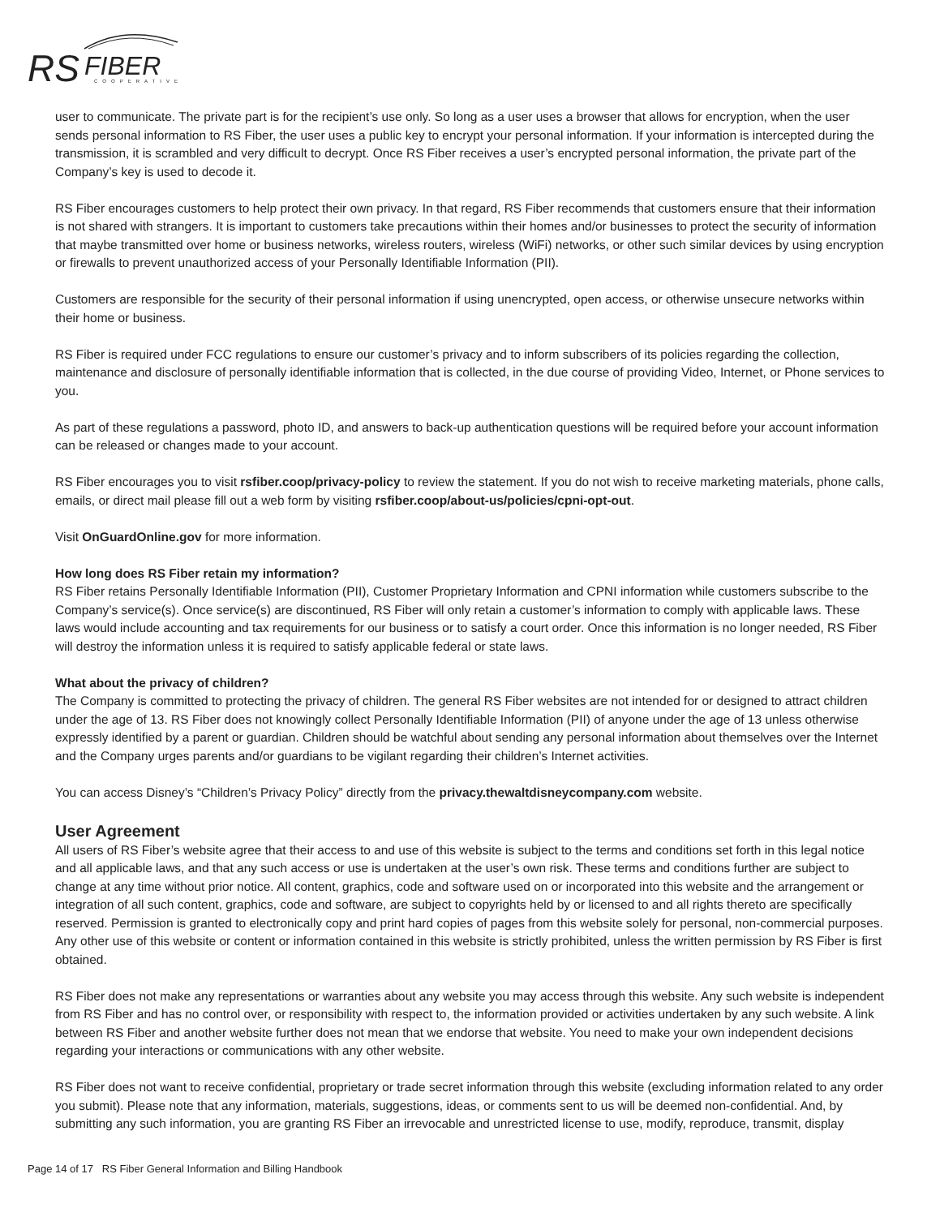RS
FIBER
COOPERATIVE
user to communicate. The private part is for the recipient’s use only. So long as a user uses a browser that allows for encryption, when the user sends personal information to RS Fiber, the user uses a public key to encrypt your personal information. If your information is intercepted during the transmission, it is scrambled and very difficult to decrypt. Once RS Fiber receives a user’s encrypted personal information, the private part of the Company’s key is used to decode it.
RS Fiber encourages customers to help protect their own privacy. In that regard, RS Fiber recommends that customers ensure that their information is not shared with strangers. It is important to customers take precautions within their homes and/or businesses to protect the security of information that maybe transmitted over home or business networks, wireless routers, wireless (WiFi) networks, or other such similar devices by using encryption or firewalls to prevent unauthorized access of your Personally Identifiable Information (PII).
Customers are responsible for the security of their personal information if using unencrypted, open access, or otherwise unsecure networks within their home or business.
RS Fiber is required under FCC regulations to ensure our customer’s privacy and to inform subscribers of its policies regarding the collection, maintenance and disclosure of personally identifiable information that is collected, in the due course of providing Video, Internet, or Phone services to you.
As part of these regulations a password, photo ID, and answers to back-up authentication questions will be required before your account information can be released or changes made to your account.
RS Fiber encourages you to visit rsfiber.coop/privacy-policy to review the statement. If you do not wish to receive marketing materials, phone calls, emails, or direct mail please fill out a web form by visiting rsfiber.coop/about-us/policies/cpni-opt-out.
Visit OnGuardOnline.gov for more information.
How long does RS Fiber retain my information?
RS Fiber retains Personally Identifiable Information (PII), Customer Proprietary Information and CPNI information while customers subscribe to the Company’s service(s). Once service(s) are discontinued, RS Fiber will only retain a customer’s information to comply with applicable laws. These laws would include accounting and tax requirements for our business or to satisfy a court order. Once this information is no longer needed, RS Fiber will destroy the information unless it is required to satisfy applicable federal or state laws.
What about the privacy of children?
The Company is committed to protecting the privacy of children. The general RS Fiber websites are not intended for or designed to attract children under the age of 13. RS Fiber does not knowingly collect Personally Identifiable Information (PII) of anyone under the age of 13 unless otherwise expressly identified by a parent or guardian. Children should be watchful about sending any personal information about themselves over the Internet and the Company urges parents and/or guardians to be vigilant regarding their children’s Internet activities.
You can access Disney’s “Children’s Privacy Policy” directly from the privacy.thewaltdisneycompany.com website.
User Agreement
All users of RS Fiber’s website agree that their access to and use of this website is subject to the terms and conditions set forth in this legal notice and all applicable laws, and that any such access or use is undertaken at the user’s own risk. These terms and conditions further are subject to change at any time without prior notice. All content, graphics, code and software used on or incorporated into this website and the arrangement or integration of all such content, graphics, code and software, are subject to copyrights held by or licensed to and all rights thereto are specifically reserved. Permission is granted to electronically copy and print hard copies of pages from this website solely for personal, non-commercial purposes. Any other use of this website or content or information contained in this website is strictly prohibited, unless the written permission by RS Fiber is first obtained.
RS Fiber does not make any representations or warranties about any website you may access through this website. Any such website is independent from RS Fiber and has no control over, or responsibility with respect to, the information provided or activities undertaken by any such website. A link between RS Fiber and another website further does not mean that we endorse that website. You need to make your own independent decisions regarding your interactions or communications with any other website.
RS Fiber does not want to receive confidential, proprietary or trade secret information through this website (excluding information related to any order you submit). Please note that any information, materials, suggestions, ideas, or comments sent to us will be deemed non-confidential. And, by submitting any such information, you are granting RS Fiber an irrevocable and unrestricted license to use, modify, reproduce, transmit, display
Page 14 of 17 RS Fiber General Information and Billing Handbook